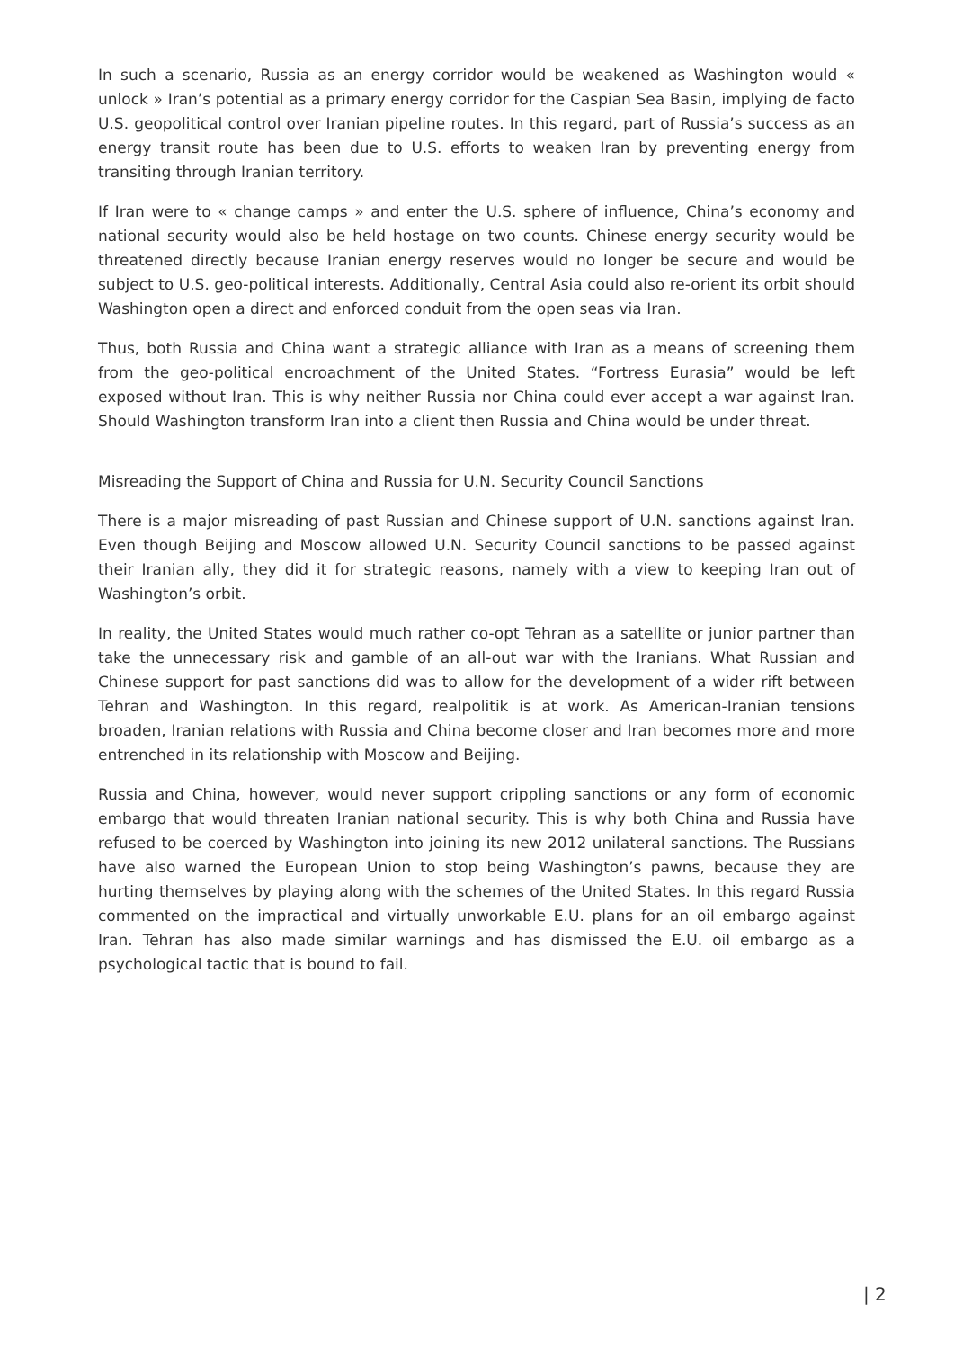In such a scenario, Russia as an energy corridor would be weakened as Washington would « unlock » Iran’s potential as a primary energy corridor for the Caspian Sea Basin, implying de facto U.S. geopolitical control over Iranian pipeline routes. In this regard, part of Russia’s success as an energy transit route has been due to U.S. efforts to weaken Iran by preventing energy from transiting through Iranian territory.
If Iran were to « change camps » and enter the U.S. sphere of influence, China’s economy and national security would also be held hostage on two counts. Chinese energy security would be threatened directly because Iranian energy reserves would no longer be secure and would be subject to U.S. geo-political interests. Additionally, Central Asia could also re-orient its orbit should Washington open a direct and enforced conduit from the open seas via Iran.
Thus, both Russia and China want a strategic alliance with Iran as a means of screening them from the geo-political encroachment of the United States. “Fortress Eurasia” would be left exposed without Iran. This is why neither Russia nor China could ever accept a war against Iran. Should Washington transform Iran into a client then Russia and China would be under threat.
Misreading the Support of China and Russia for U.N. Security Council Sanctions
There is a major misreading of past Russian and Chinese support of U.N. sanctions against Iran. Even though Beijing and Moscow allowed U.N. Security Council sanctions to be passed against their Iranian ally, they did it for strategic reasons, namely with a view to keeping Iran out of Washington’s orbit.
In reality, the United States would much rather co-opt Tehran as a satellite or junior partner than take the unnecessary risk and gamble of an all-out war with the Iranians. What Russian and Chinese support for past sanctions did was to allow for the development of a wider rift between Tehran and Washington. In this regard, realpolitik is at work. As American-Iranian tensions broaden, Iranian relations with Russia and China become closer and Iran becomes more and more entrenched in its relationship with Moscow and Beijing.
Russia and China, however, would never support crippling sanctions or any form of economic embargo that would threaten Iranian national security. This is why both China and Russia have refused to be coerced by Washington into joining its new 2012 unilateral sanctions. The Russians have also warned the European Union to stop being Washington’s pawns, because they are hurting themselves by playing along with the schemes of the United States. In this regard Russia commented on the impractical and virtually unworkable E.U. plans for an oil embargo against Iran. Tehran has also made similar warnings and has dismissed the E.U. oil embargo as a psychological tactic that is bound to fail.
| 2